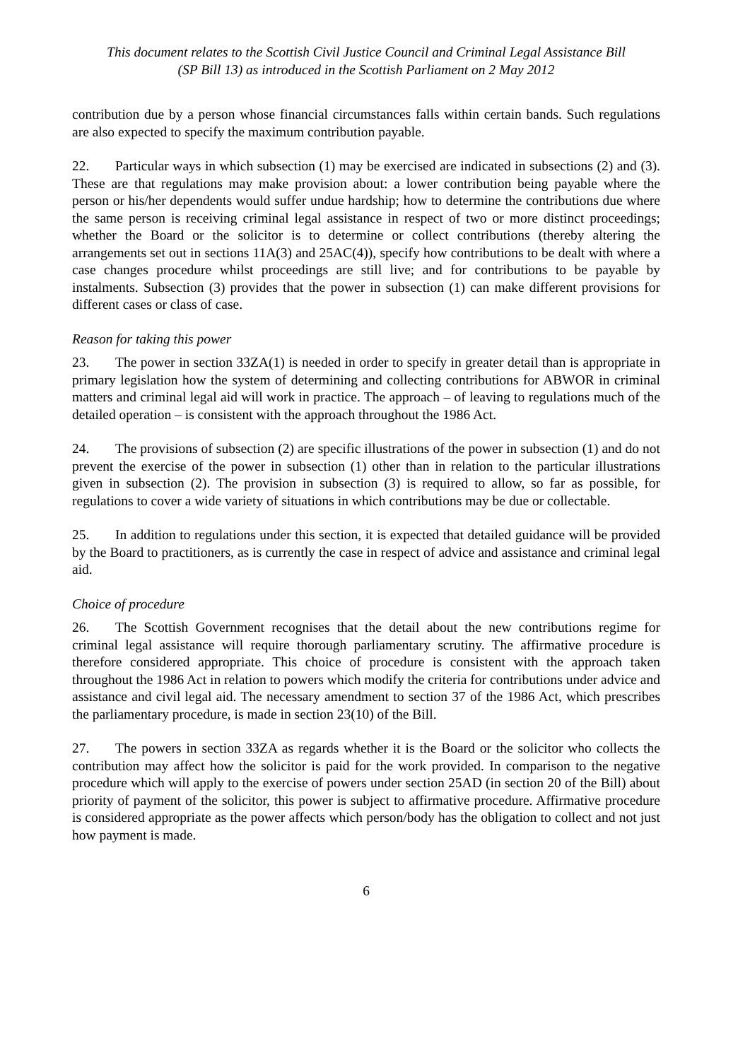This document relates to the Scottish Civil Justice Council and Criminal Legal Assistance Bill
(SP Bill 13) as introduced in the Scottish Parliament on 2 May 2012
contribution due by a person whose financial circumstances falls within certain bands. Such regulations are also expected to specify the maximum contribution payable.
22. Particular ways in which subsection (1) may be exercised are indicated in subsections (2) and (3). These are that regulations may make provision about: a lower contribution being payable where the person or his/her dependents would suffer undue hardship; how to determine the contributions due where the same person is receiving criminal legal assistance in respect of two or more distinct proceedings; whether the Board or the solicitor is to determine or collect contributions (thereby altering the arrangements set out in sections 11A(3) and 25AC(4)), specify how contributions to be dealt with where a case changes procedure whilst proceedings are still live; and for contributions to be payable by instalments. Subsection (3) provides that the power in subsection (1) can make different provisions for different cases or class of case.
Reason for taking this power
23. The power in section 33ZA(1) is needed in order to specify in greater detail than is appropriate in primary legislation how the system of determining and collecting contributions for ABWOR in criminal matters and criminal legal aid will work in practice. The approach – of leaving to regulations much of the detailed operation – is consistent with the approach throughout the 1986 Act.
24. The provisions of subsection (2) are specific illustrations of the power in subsection (1) and do not prevent the exercise of the power in subsection (1) other than in relation to the particular illustrations given in subsection (2). The provision in subsection (3) is required to allow, so far as possible, for regulations to cover a wide variety of situations in which contributions may be due or collectable.
25. In addition to regulations under this section, it is expected that detailed guidance will be provided by the Board to practitioners, as is currently the case in respect of advice and assistance and criminal legal aid.
Choice of procedure
26. The Scottish Government recognises that the detail about the new contributions regime for criminal legal assistance will require thorough parliamentary scrutiny. The affirmative procedure is therefore considered appropriate. This choice of procedure is consistent with the approach taken throughout the 1986 Act in relation to powers which modify the criteria for contributions under advice and assistance and civil legal aid. The necessary amendment to section 37 of the 1986 Act, which prescribes the parliamentary procedure, is made in section 23(10) of the Bill.
27. The powers in section 33ZA as regards whether it is the Board or the solicitor who collects the contribution may affect how the solicitor is paid for the work provided. In comparison to the negative procedure which will apply to the exercise of powers under section 25AD (in section 20 of the Bill) about priority of payment of the solicitor, this power is subject to affirmative procedure. Affirmative procedure is considered appropriate as the power affects which person/body has the obligation to collect and not just how payment is made.
6